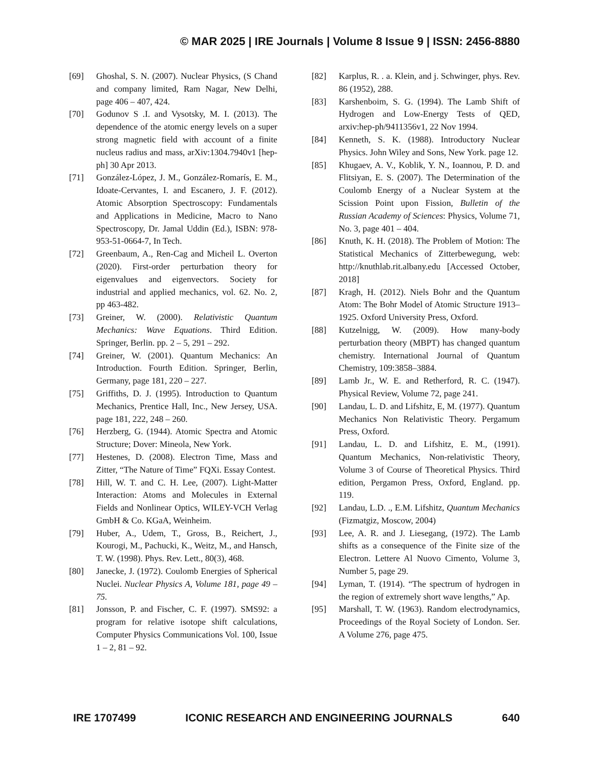© MAR 2025 | IRE Journals | Volume 8 Issue 9 | ISSN: 2456-8880
[69] Ghoshal, S. N. (2007). Nuclear Physics, (S Chand and company limited, Ram Nagar, New Delhi, page 406 – 407, 424.
[70] Godunov S .I. and Vysotsky, M. I. (2013). The dependence of the atomic energy levels on a super strong magnetic field with account of a finite nucleus radius and mass, arXiv:1304.7940v1 [hep-ph] 30 Apr 2013.
[71] González-López, J. M., González-Romarís, E. M., Idoate-Cervantes, I. and Escanero, J. F. (2012). Atomic Absorption Spectroscopy: Fundamentals and Applications in Medicine, Macro to Nano Spectroscopy, Dr. Jamal Uddin (Ed.), ISBN: 978-953-51-0664-7, In Tech.
[72] Greenbaum, A., Ren-Cag and Micheil L. Overton (2020). First-order perturbation theory for eigenvalues and eigenvectors. Society for industrial and applied mechanics, vol. 62. No. 2, pp 463-482.
[73] Greiner, W. (2000). Relativistic Quantum Mechanics: Wave Equations. Third Edition. Springer, Berlin. pp. 2 – 5, 291 – 292.
[74] Greiner, W. (2001). Quantum Mechanics: An Introduction. Fourth Edition. Springer, Berlin, Germany, page 181, 220 – 227.
[75] Griffiths, D. J. (1995). Introduction to Quantum Mechanics, Prentice Hall, Inc., New Jersey, USA. page 181, 222, 248 – 260.
[76] Herzberg, G. (1944). Atomic Spectra and Atomic Structure; Dover: Mineola, New York.
[77] Hestenes, D. (2008). Electron Time, Mass and Zitter, “The Nature of Time” FQXi. Essay Contest.
[78] Hill, W. T. and C. H. Lee, (2007). Light-Matter Interaction: Atoms and Molecules in External Fields and Nonlinear Optics, WILEY-VCH Verlag GmbH & Co. KGaA, Weinheim.
[79] Huber, A., Udem, T., Gross, B., Reichert, J., Kourogi, M., Pachucki, K., Weitz, M., and Hansch, T. W. (1998). Phys. Rev. Lett., 80(3), 468.
[80] Janecke, J. (1972). Coulomb Energies of Spherical Nuclei. Nuclear Physics A, Volume 181, page 49 – 75.
[81] Jonsson, P. and Fischer, C. F. (1997). SMS92: a program for relative isotope shift calculations, Computer Physics Communications Vol. 100, Issue 1 – 2, 81 – 92.
[82] Karplus, R. . a. Klein, and j. Schwinger, phys. Rev. 86 (1952), 288.
[83] Karshenboim, S. G. (1994). The Lamb Shift of Hydrogen and Low-Energy Tests of QED, arxiv:hep-ph/9411356v1, 22 Nov 1994.
[84] Kenneth, S. K. (1988). Introductory Nuclear Physics. John Wiley and Sons, New York. page 12.
[85] Khugaev, A. V., Koblik, Y. N., Ioannou, P. D. and Flitsiyan, E. S. (2007). The Determination of the Coulomb Energy of a Nuclear System at the Scission Point upon Fission, Bulletin of the Russian Academy of Sciences: Physics, Volume 71, No. 3, page 401 – 404.
[86] Knuth, K. H. (2018). The Problem of Motion: The Statistical Mechanics of Zitterbewegung, web: http://knuthlab.rit.albany.edu [Accessed October, 2018]
[87] Kragh, H. (2012). Niels Bohr and the Quantum Atom: The Bohr Model of Atomic Structure 1913–1925. Oxford University Press, Oxford.
[88] Kutzelnigg, W. (2009). How many-body perturbation theory (MBPT) has changed quantum chemistry. International Journal of Quantum Chemistry, 109:3858–3884.
[89] Lamb Jr., W. E. and Retherford, R. C. (1947). Physical Review, Volume 72, page 241.
[90] Landau, L. D. and Lifshitz, E, M. (1977). Quantum Mechanics Non Relativistic Theory. Pergamum Press, Oxford.
[91] Landau, L. D. and Lifshitz, E. M., (1991). Quantum Mechanics, Non-relativistic Theory, Volume 3 of Course of Theoretical Physics. Third edition, Pergamon Press, Oxford, England. pp. 119.
[92] Landau, L.D. ., E.M. Lifshitz, Quantum Mechanics (Fizmatgiz, Moscow, 2004)
[93] Lee, A. R. and J. Liesegang, (1972). The Lamb shifts as a consequence of the Finite size of the Electron. Lettere Al Nuovo Cimento, Volume 3, Number 5, page 29.
[94] Lyman, T. (1914). “The spectrum of hydrogen in the region of extremely short wave lengths,” Ap.
[95] Marshall, T. W. (1963). Random electrodynamics, Proceedings of the Royal Society of London. Ser. A Volume 276, page 475.
IRE 1707499 ICONIC RESEARCH AND ENGINEERING JOURNALS 640